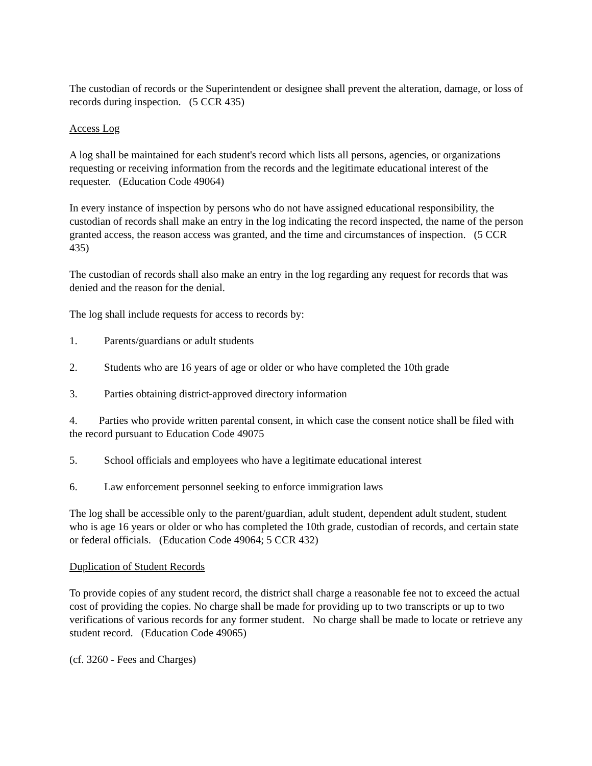The custodian of records or the Superintendent or designee shall prevent the alteration, damage, or loss of records during inspection. (5 CCR 435)
Access Log
A log shall be maintained for each student's record which lists all persons, agencies, or organizations requesting or receiving information from the records and the legitimate educational interest of the requester. (Education Code 49064)
In every instance of inspection by persons who do not have assigned educational responsibility, the custodian of records shall make an entry in the log indicating the record inspected, the name of the person granted access, the reason access was granted, and the time and circumstances of inspection. (5 CCR 435)
The custodian of records shall also make an entry in the log regarding any request for records that was denied and the reason for the denial.
The log shall include requests for access to records by:
1. Parents/guardians or adult students
2. Students who are 16 years of age or older or who have completed the 10th grade
3. Parties obtaining district-approved directory information
4. Parties who provide written parental consent, in which case the consent notice shall be filed with the record pursuant to Education Code 49075
5. School officials and employees who have a legitimate educational interest
6. Law enforcement personnel seeking to enforce immigration laws
The log shall be accessible only to the parent/guardian, adult student, dependent adult student, student who is age 16 years or older or who has completed the 10th grade, custodian of records, and certain state or federal officials. (Education Code 49064; 5 CCR 432)
Duplication of Student Records
To provide copies of any student record, the district shall charge a reasonable fee not to exceed the actual cost of providing the copies. No charge shall be made for providing up to two transcripts or up to two verifications of various records for any former student. No charge shall be made to locate or retrieve any student record. (Education Code 49065)
(cf. 3260 - Fees and Charges)